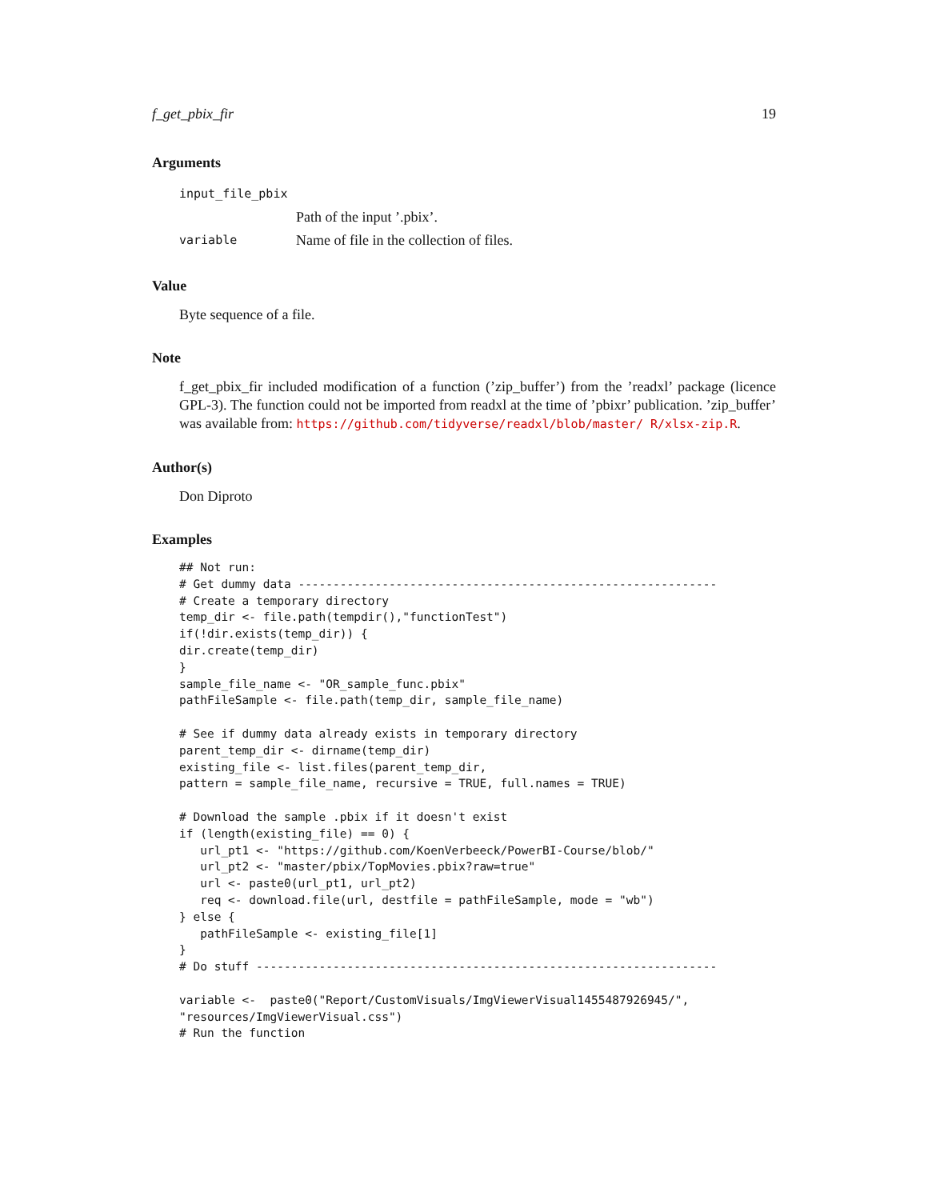f_get_pbix_fir 19
Arguments
| input_file_pbix | |
| | Path of the input ’.pbix’. |
| variable | Name of file in the collection of files. |
Value
Byte sequence of a file.
Note
f_get_pbix_fir included modification of a function (’zip_buffer’) from the ’readxl’ package (licence GPL-3). The function could not be imported from readxl at the time of ’pbixr’ publication. ’zip_buffer’ was available from: https://github.com/tidyverse/readxl/blob/master/ R/xlsx-zip.R.
Author(s)
Don Diproto
Examples
## Not run:
# Get dummy data ------------------------------------------------------------
# Create a temporary directory
temp_dir <- file.path(tempdir(),"functionTest")
if(!dir.exists(temp_dir)) {
dir.create(temp_dir)
}
sample_file_name <- "OR_sample_func.pbix"
pathFileSample <- file.path(temp_dir, sample_file_name)

# See if dummy data already exists in temporary directory
parent_temp_dir <- dirname(temp_dir)
existing_file <- list.files(parent_temp_dir,
pattern = sample_file_name, recursive = TRUE, full.names = TRUE)

# Download the sample .pbix if it doesn't exist
if (length(existing_file) == 0) {
   url_pt1 <- "https://github.com/KoenVerbeeck/PowerBI-Course/blob/"
   url_pt2 <- "master/pbix/TopMovies.pbix?raw=true"
   url <- paste0(url_pt1, url_pt2)
   req <- download.file(url, destfile = pathFileSample, mode = "wb")
} else {
   pathFileSample <- existing_file[1]
}
# Do stuff ------------------------------------------------------------------

variable <-  paste0("Report/CustomVisuals/ImgViewerVisual1455487926945/",
"resources/ImgViewerVisual.css")
# Run the function